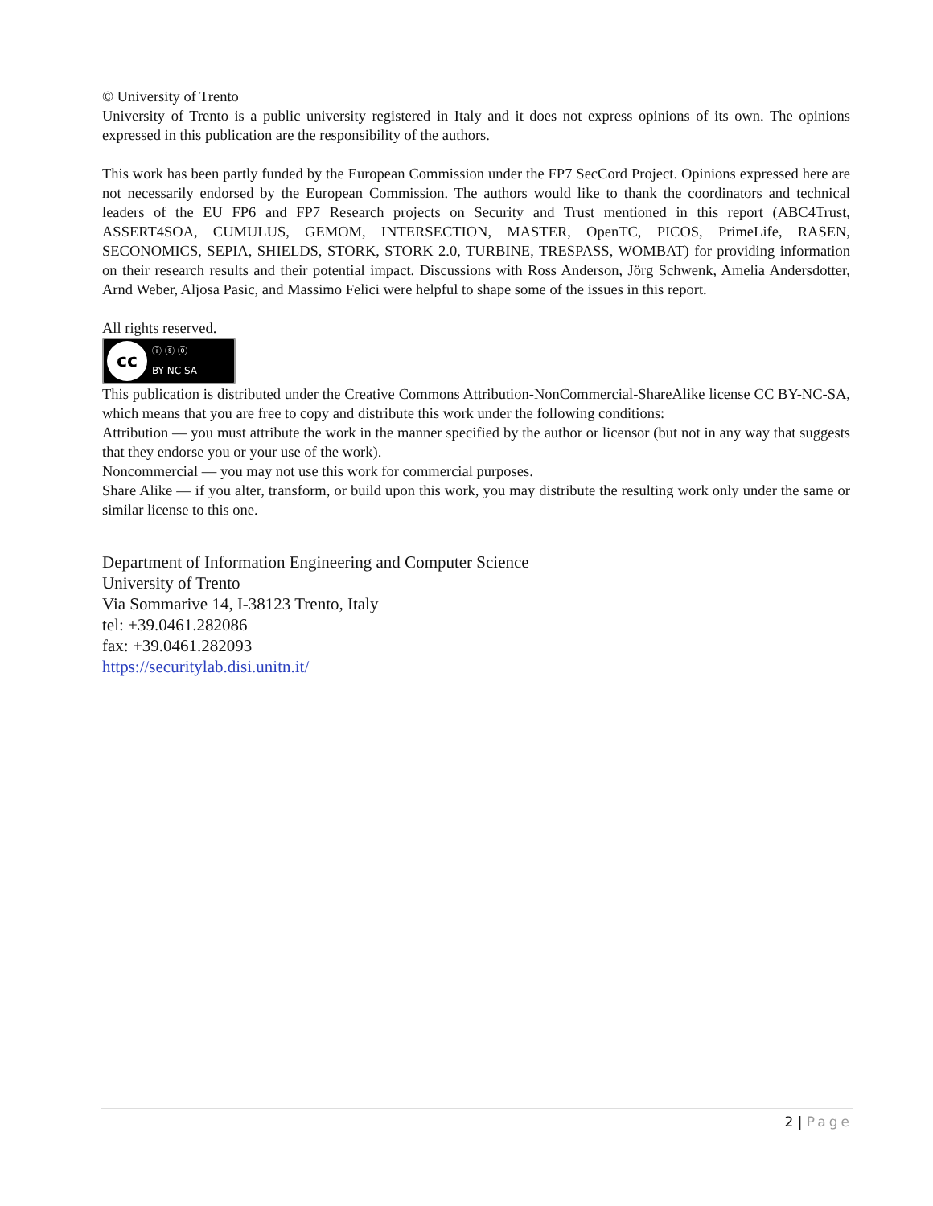© University of Trento
University of Trento is a public university registered in Italy and it does not express opinions of its own. The opinions expressed in this publication are the responsibility of the authors.
This work has been partly funded by the European Commission under the FP7 SecCord Project. Opinions expressed here are not necessarily endorsed by the European Commission. The authors would like to thank the coordinators and technical leaders of the EU FP6 and FP7 Research projects on Security and Trust mentioned in this report (ABC4Trust, ASSERT4SOA, CUMULUS, GEMOM, INTERSECTION, MASTER, OpenTC, PICOS, PrimeLife, RASEN, SECONOMICS, SEPIA, SHIELDS, STORK, STORK 2.0, TURBINE, TRESPASS, WOMBAT) for providing information on their research results and their potential impact. Discussions with Ross Anderson, Jörg Schwenk, Amelia Andersdotter, Arnd Weber, Aljosa Pasic, and Massimo Felici were helpful to shape some of the issues in this report.
All rights reserved.
cc
ⓘ ⓢ ⓞ
BY NC SA
This publication is distributed under the Creative Commons Attribution-NonCommercial-ShareAlike license CC BY-NC-SA, which means that you are free to copy and distribute this work under the following conditions:
Attribution — you must attribute the work in the manner specified by the author or licensor (but not in any way that suggests that they endorse you or your use of the work).
Noncommercial — you may not use this work for commercial purposes.
Share Alike — if you alter, transform, or build upon this work, you may distribute the resulting work only under the same or similar license to this one.
Department of Information Engineering and Computer Science
University of Trento
Via Sommarive 14, I-38123 Trento, Italy
tel: +39.0461.282086
fax: +39.0461.282093
https://securitylab.disi.unitn.it/
2 | Page